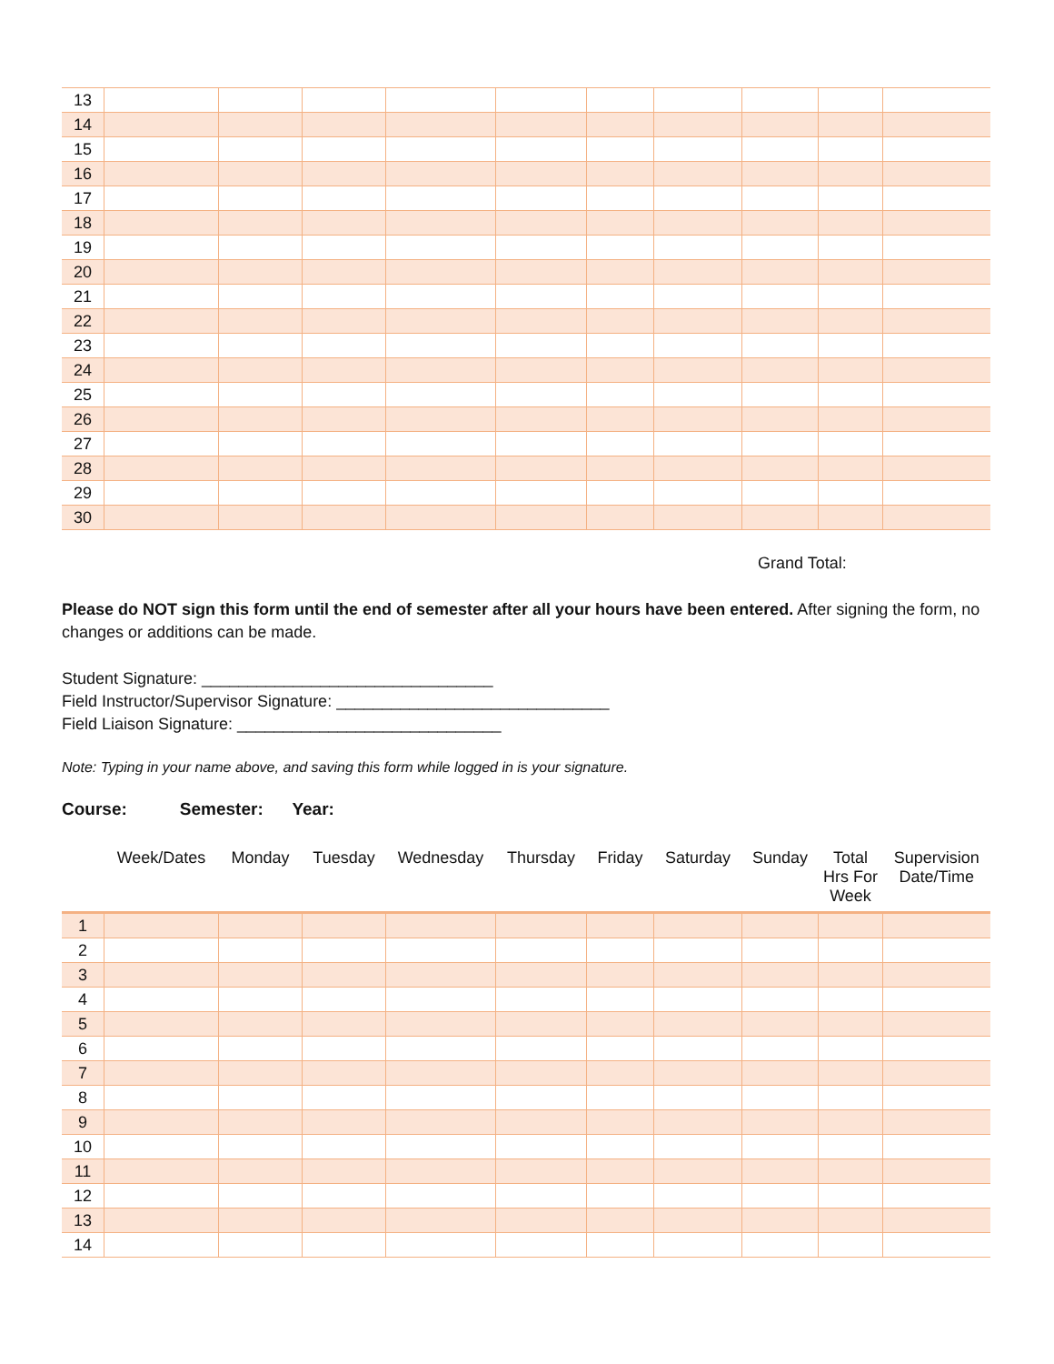| 13 | | | | | | | | | | |
| 14 | | | | | | | | | | |
| 15 | | | | | | | | | | |
| 16 | | | | | | | | | | |
| 17 | | | | | | | | | | |
| 18 | | | | | | | | | | |
| 19 | | | | | | | | | | |
| 20 | | | | | | | | | | |
| 21 | | | | | | | | | | |
| 22 | | | | | | | | | | |
| 23 | | | | | | | | | | |
| 24 | | | | | | | | | | |
| 25 | | | | | | | | | | |
| 26 | | | | | | | | | | |
| 27 | | | | | | | | | | |
| 28 | | | | | | | | | | |
| 29 | | | | | | | | | | |
| 30 | | | | | | | | | | |
Grand Total:
Please do NOT sign this form until the end of semester after all your hours have been entered. After signing the form, no changes or additions can be made.
Student Signature: ________________________________
Field Instructor/Supervisor Signature: ______________________________
Field Liaison Signature: _____________________________
Note: Typing in your name above, and saving this form while logged in is your signature.
Course: Semester: Year:
| | Week/Dates | Monday | Tuesday | Wednesday | Thursday | Friday | Saturday | Sunday | Total Hrs For Week | Supervision Date/Time |
| --- | --- | --- | --- | --- | --- | --- | --- | --- | --- | --- |
| 1 | | | | | | | | | | |
| 2 | | | | | | | | | | |
| 3 | | | | | | | | | | |
| 4 | | | | | | | | | | |
| 5 | | | | | | | | | | |
| 6 | | | | | | | | | | |
| 7 | | | | | | | | | | |
| 8 | | | | | | | | | | |
| 9 | | | | | | | | | | |
| 10 | | | | | | | | | | |
| 11 | | | | | | | | | | |
| 12 | | | | | | | | | | |
| 13 | | | | | | | | | | |
| 14 | | | | | | | | | | |